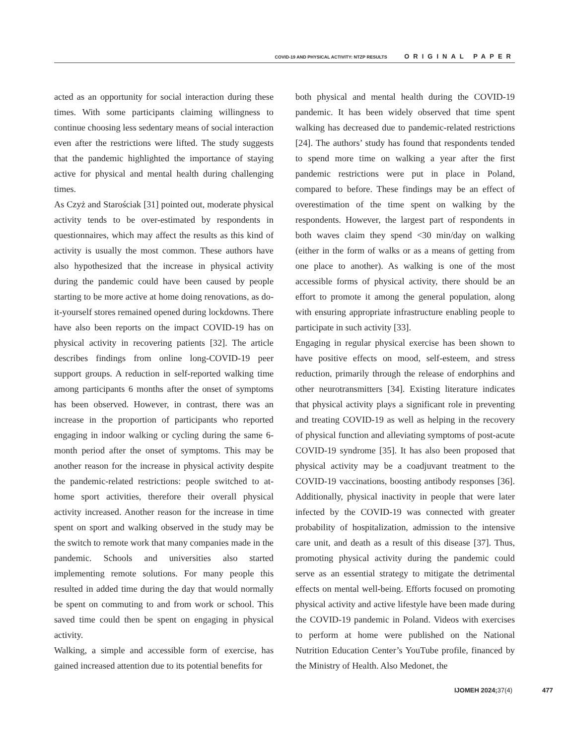COVID-19 AND PHYSICAL ACTIVITY: NTZP RESULTS ORIGINAL PAPER
acted as an opportunity for social interaction during these times. With some participants claiming willingness to continue choosing less sedentary means of social interaction even after the restrictions were lifted. The study suggests that the pandemic highlighted the importance of staying active for physical and mental health during challenging times.
As Czyż and Starościak [31] pointed out, moderate physical activity tends to be over-estimated by respondents in questionnaires, which may affect the results as this kind of activity is usually the most common. These authors have also hypothesized that the increase in physical activity during the pandemic could have been caused by people starting to be more active at home doing renovations, as do-it-yourself stores remained opened during lockdowns. There have also been reports on the impact COVID-19 has on physical activity in recovering patients [32]. The article describes findings from online long-COVID-19 peer support groups. A reduction in self-reported walking time among participants 6 months after the onset of symptoms has been observed. However, in contrast, there was an increase in the proportion of participants who reported engaging in indoor walking or cycling during the same 6-month period after the onset of symptoms. This may be another reason for the increase in physical activity despite the pandemic-related restrictions: people switched to at-home sport activities, therefore their overall physical activity increased. Another reason for the increase in time spent on sport and walking observed in the study may be the switch to remote work that many companies made in the pandemic. Schools and universities also started implementing remote solutions. For many people this resulted in added time during the day that would normally be spent on commuting to and from work or school. This saved time could then be spent on engaging in physical activity.
Walking, a simple and accessible form of exercise, has gained increased attention due to its potential benefits for
both physical and mental health during the COVID-19 pandemic. It has been widely observed that time spent walking has decreased due to pandemic-related restrictions [24]. The authors’ study has found that respondents tended to spend more time on walking a year after the first pandemic restrictions were put in place in Poland, compared to before. These findings may be an effect of overestimation of the time spent on walking by the respondents. However, the largest part of respondents in both waves claim they spend <30 min/day on walking (either in the form of walks or as a means of getting from one place to another). As walking is one of the most accessible forms of physical activity, there should be an effort to promote it among the general population, along with ensuring appropriate infrastructure enabling people to participate in such activity [33].
Engaging in regular physical exercise has been shown to have positive effects on mood, self-esteem, and stress reduction, primarily through the release of endorphins and other neurotransmitters [34]. Existing literature indicates that physical activity plays a significant role in preventing and treating COVID-19 as well as helping in the recovery of physical function and alleviating symptoms of post-acute COVID-19 syndrome [35]. It has also been proposed that physical activity may be a coadjuvant treatment to the COVID-19 vaccinations, boosting antibody responses [36]. Additionally, physical inactivity in people that were later infected by the COVID-19 was connected with greater probability of hospitalization, admission to the intensive care unit, and death as a result of this disease [37]. Thus, promoting physical activity during the pandemic could serve as an essential strategy to mitigate the detrimental effects on mental well-being. Efforts focused on promoting physical activity and active lifestyle have been made during the COVID-19 pandemic in Poland. Videos with exercises to perform at home were published on the National Nutrition Education Center’s YouTube profile, financed by the Ministry of Health. Also Medonet, the
IJOMEH 2024;37(4) 477